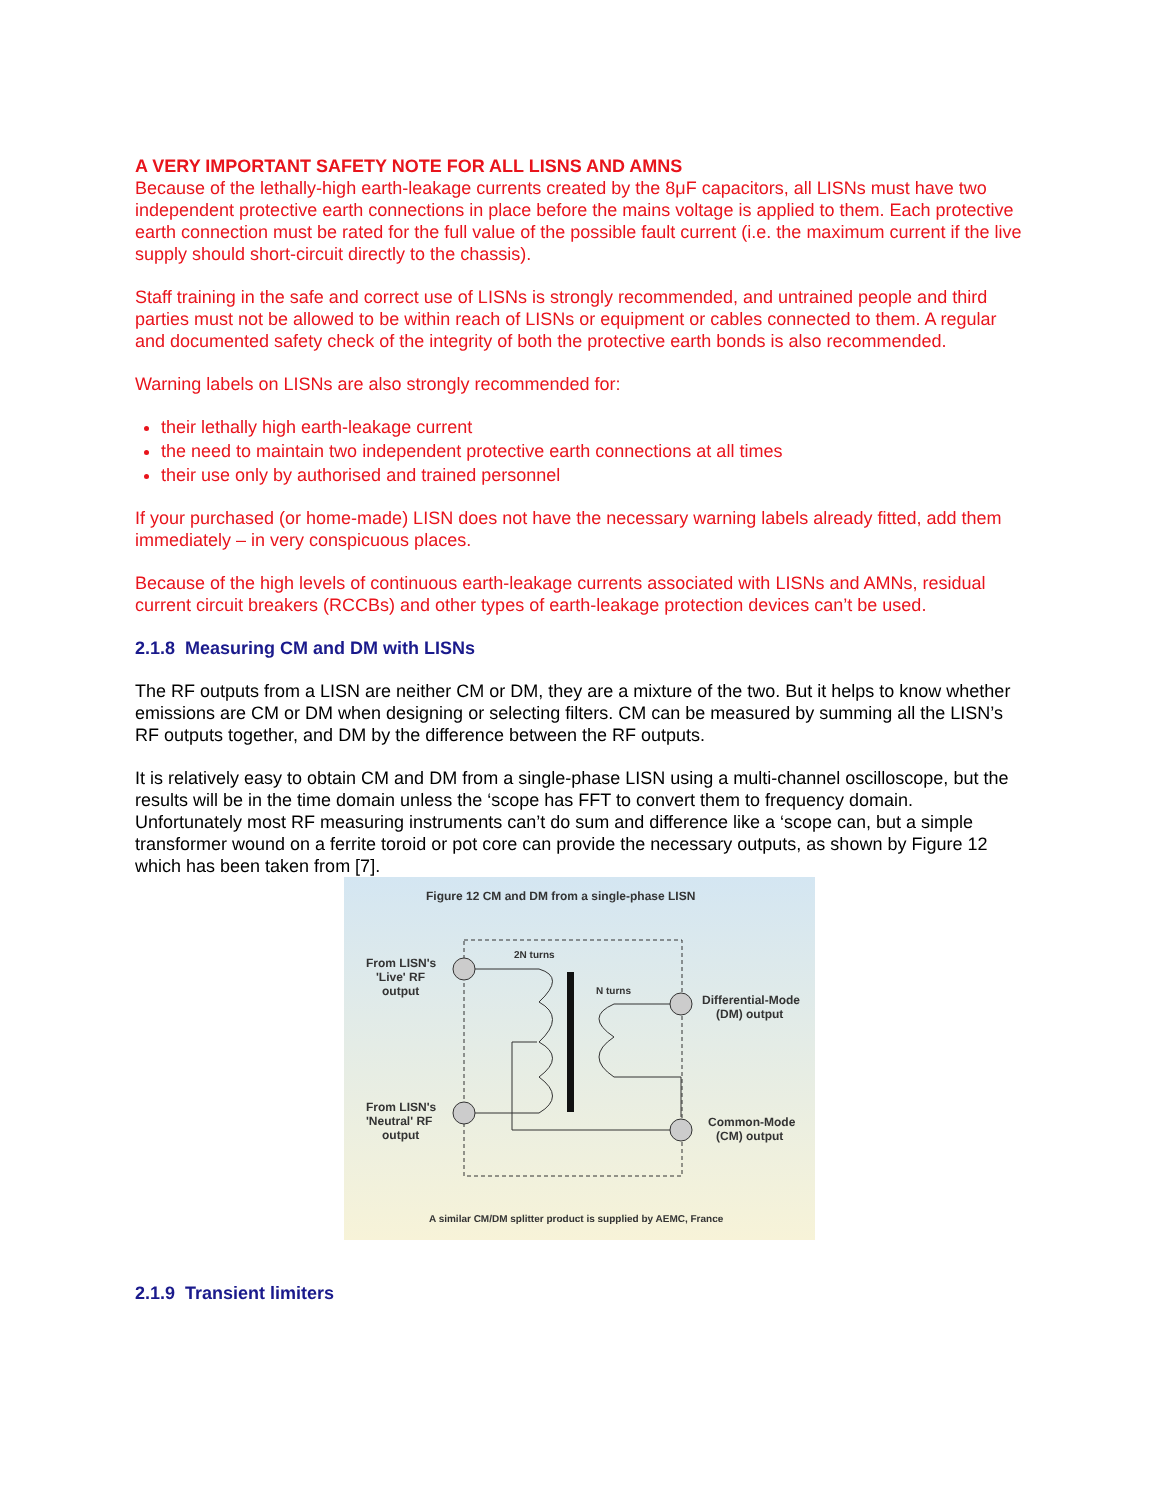A VERY IMPORTANT SAFETY NOTE FOR ALL LISNS AND AMNS
Because of the lethally-high earth-leakage currents created by the 8μF capacitors, all LISNs must have two independent protective earth connections in place before the mains voltage is applied to them. Each protective earth connection must be rated for the full value of the possible fault current (i.e. the maximum current if the live supply should short-circuit directly to the chassis).
Staff training in the safe and correct use of LISNs is strongly recommended, and untrained people and third parties must not be allowed to be within reach of LISNs or equipment or cables connected to them. A regular and documented safety check of the integrity of both the protective earth bonds is also recommended.
Warning labels on LISNs are also strongly recommended for:
their lethally high earth-leakage current
the need to maintain two independent protective earth connections at all times
their use only by authorised and trained personnel
If your purchased (or home-made) LISN does not have the necessary warning labels already fitted, add them immediately – in very conspicuous places.
Because of the high levels of continuous earth-leakage currents associated with LISNs and AMNs, residual current circuit breakers (RCCBs) and other types of earth-leakage protection devices can’t be used.
2.1.8 Measuring CM and DM with LISNs
The RF outputs from a LISN are neither CM or DM, they are a mixture of the two. But it helps to know whether emissions are CM or DM when designing or selecting filters. CM can be measured by summing all the LISN’s RF outputs together, and DM by the difference between the RF outputs.
It is relatively easy to obtain CM and DM from a single-phase LISN using a multi-channel oscilloscope, but the results will be in the time domain unless the ‘scope has FFT to convert them to frequency domain. Unfortunately most RF measuring instruments can’t do sum and difference like a ‘scope can, but a simple transformer wound on a ferrite toroid or pot core can provide the necessary outputs, as shown by Figure 12 which has been taken from [7].
Figure 12 CM and DM from a single-phase LISN
2N turns
N turns
From LISN's
'Live' RF
output
From LISN's
'Neutral' RF
output
Differential-Mode
(DM) output
Common-Mode
(CM) output
A similar CM/DM splitter product is supplied by AEMC, France
2.1.9 Transient limiters